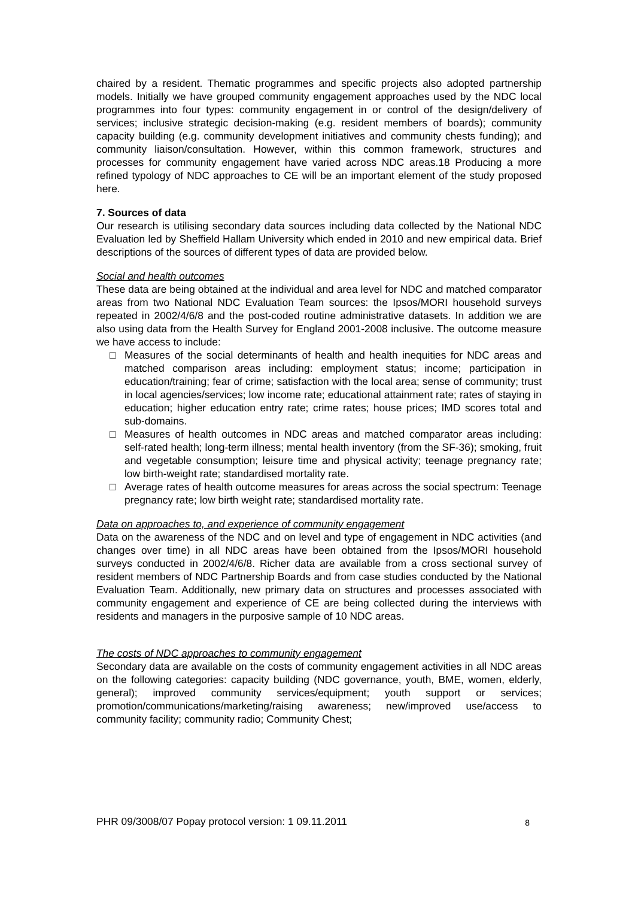chaired by a resident. Thematic programmes and specific projects also adopted partnership models. Initially we have grouped community engagement approaches used by the NDC local programmes into four types: community engagement in or control of the design/delivery of services; inclusive strategic decision-making (e.g. resident members of boards); community capacity building (e.g. community development initiatives and community chests funding); and community liaison/consultation. However, within this common framework, structures and processes for community engagement have varied across NDC areas.18 Producing a more refined typology of NDC approaches to CE will be an important element of the study proposed here.
7. Sources of data
Our research is utilising secondary data sources including data collected by the National NDC Evaluation led by Sheffield Hallam University which ended in 2010 and new empirical data. Brief descriptions of the sources of different types of data are provided below.
Social and health outcomes
These data are being obtained at the individual and area level for NDC and matched comparator areas from two National NDC Evaluation Team sources: the Ipsos/MORI household surveys repeated in 2002/4/6/8 and the post-coded routine administrative datasets. In addition we are also using data from the Health Survey for England 2001-2008 inclusive. The outcome measure we have access to include:
□ Measures of the social determinants of health and health inequities for NDC areas and matched comparison areas including: employment status; income; participation in education/training; fear of crime; satisfaction with the local area; sense of community; trust in local agencies/services; low income rate; educational attainment rate; rates of staying in education; higher education entry rate; crime rates; house prices; IMD scores total and sub-domains.
□ Measures of health outcomes in NDC areas and matched comparator areas including: self-rated health; long-term illness; mental health inventory (from the SF-36); smoking, fruit and vegetable consumption; leisure time and physical activity; teenage pregnancy rate; low birth-weight rate; standardised mortality rate.
□ Average rates of health outcome measures for areas across the social spectrum: Teenage pregnancy rate; low birth weight rate; standardised mortality rate.
Data on approaches to, and experience of community engagement
Data on the awareness of the NDC and on level and type of engagement in NDC activities (and changes over time) in all NDC areas have been obtained from the Ipsos/MORI household surveys conducted in 2002/4/6/8. Richer data are available from a cross sectional survey of resident members of NDC Partnership Boards and from case studies conducted by the National Evaluation Team. Additionally, new primary data on structures and processes associated with community engagement and experience of CE are being collected during the interviews with residents and managers in the purposive sample of 10 NDC areas.
The costs of NDC approaches to community engagement
Secondary data are available on the costs of community engagement activities in all NDC areas on the following categories: capacity building (NDC governance, youth, BME, women, elderly, general); improved community services/equipment; youth support or services; promotion/communications/marketing/raising awareness; new/improved use/access to community facility; community radio; Community Chest;
PHR 09/3008/07 Popay protocol version: 1 09.11.2011 8